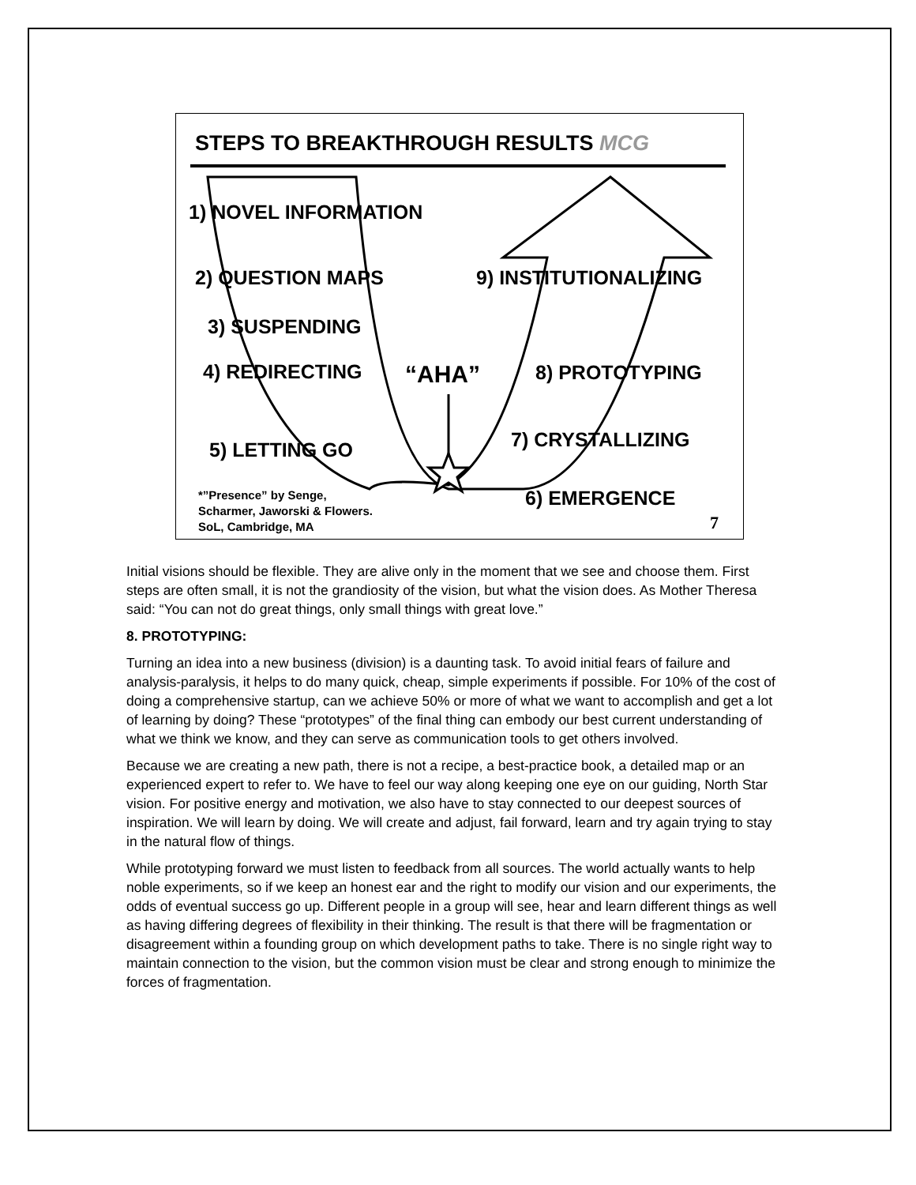STEPS TO BREAKTHROUGH RESULTS MCG
1) NOVEL INFORMATION
2) QUESTION MAPS 9) INSTITUTIONALIZING
3) SUSPENDING
4) REDIRECTING “AHA” 8) PROTOTYPING
7) CRYSTALLIZING
5) LETTING GO
6) EMERGENCE
*”Presence” by Senge,
Scharmer, Jaworski & Flowers.
SoL, Cambridge, MA
7
Initial visions should be flexible. They are alive only in the moment that we see and choose them. First steps are often small, it is not the grandiosity of the vision, but what the vision does. As Mother Theresa said: “You can not do great things, only small things with great love.”
8. PROTOTYPING:
Turning an idea into a new business (division) is a daunting task. To avoid initial fears of failure and analysis-paralysis, it helps to do many quick, cheap, simple experiments if possible. For 10% of the cost of doing a comprehensive startup, can we achieve 50% or more of what we want to accomplish and get a lot of learning by doing? These “prototypes” of the final thing can embody our best current understanding of what we think we know, and they can serve as communication tools to get others involved.
Because we are creating a new path, there is not a recipe, a best-practice book, a detailed map or an experienced expert to refer to. We have to feel our way along keeping one eye on our guiding, North Star vision. For positive energy and motivation, we also have to stay connected to our deepest sources of inspiration. We will learn by doing. We will create and adjust, fail forward, learn and try again trying to stay in the natural flow of things.
While prototyping forward we must listen to feedback from all sources. The world actually wants to help noble experiments, so if we keep an honest ear and the right to modify our vision and our experiments, the odds of eventual success go up. Different people in a group will see, hear and learn different things as well as having differing degrees of flexibility in their thinking. The result is that there will be fragmentation or disagreement within a founding group on which development paths to take. There is no single right way to maintain connection to the vision, but the common vision must be clear and strong enough to minimize the forces of fragmentation.